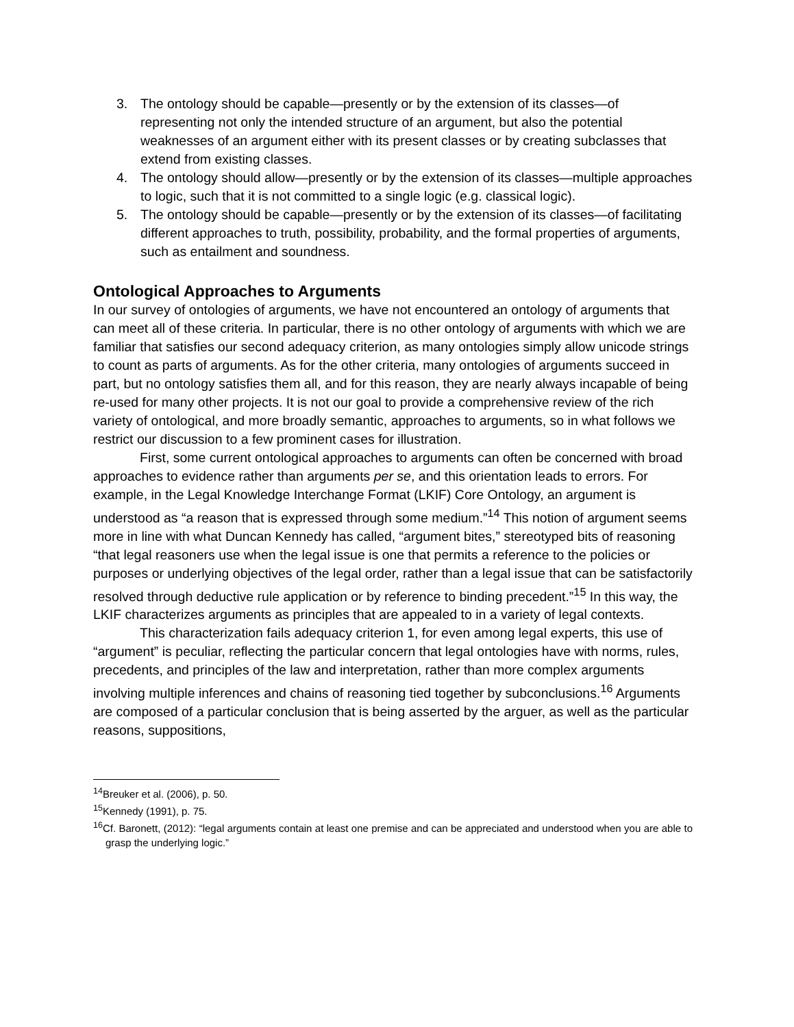3. The ontology should be capable—presently or by the extension of its classes—of representing not only the intended structure of an argument, but also the potential weaknesses of an argument either with its present classes or by creating subclasses that extend from existing classes.
4. The ontology should allow—presently or by the extension of its classes—multiple approaches to logic, such that it is not committed to a single logic (e.g. classical logic).
5. The ontology should be capable—presently or by the extension of its classes—of facilitating different approaches to truth, possibility, probability, and the formal properties of arguments, such as entailment and soundness.
Ontological Approaches to Arguments
In our survey of ontologies of arguments, we have not encountered an ontology of arguments that can meet all of these criteria. In particular, there is no other ontology of arguments with which we are familiar that satisfies our second adequacy criterion, as many ontologies simply allow unicode strings to count as parts of arguments. As for the other criteria, many ontologies of arguments succeed in part, but no ontology satisfies them all, and for this reason, they are nearly always incapable of being re-used for many other projects. It is not our goal to provide a comprehensive review of the rich variety of ontological, and more broadly semantic, approaches to arguments, so in what follows we restrict our discussion to a few prominent cases for illustration.
First, some current ontological approaches to arguments can often be concerned with broad approaches to evidence rather than arguments per se, and this orientation leads to errors. For example, in the Legal Knowledge Interchange Format (LKIF) Core Ontology, an argument is understood as “a reason that is expressed through some medium.”<sup>14</sup> This notion of argument seems more in line with what Duncan Kennedy has called, “argument bites,” stereotyped bits of reasoning “that legal reasoners use when the legal issue is one that permits a reference to the policies or purposes or underlying objectives of the legal order, rather than a legal issue that can be satisfactorily resolved through deductive rule application or by reference to binding precedent.”<sup>15</sup> In this way, the LKIF characterizes arguments as principles that are appealed to in a variety of legal contexts.
This characterization fails adequacy criterion 1, for even among legal experts, this use of “argument” is peculiar, reflecting the particular concern that legal ontologies have with norms, rules, precedents, and principles of the law and interpretation, rather than more complex arguments involving multiple inferences and chains of reasoning tied together by subconclusions.<sup>16</sup> Arguments are composed of a particular conclusion that is being asserted by the arguer, as well as the particular reasons, suppositions,
<sup>14</sup> Breuker et al. (2006), p. 50.
<sup>15</sup> Kennedy (1991), p. 75.
<sup>16</sup> Cf. Baronett, (2012): “legal arguments contain at least one premise and can be appreciated and understood when you are able to grasp the underlying logic.”